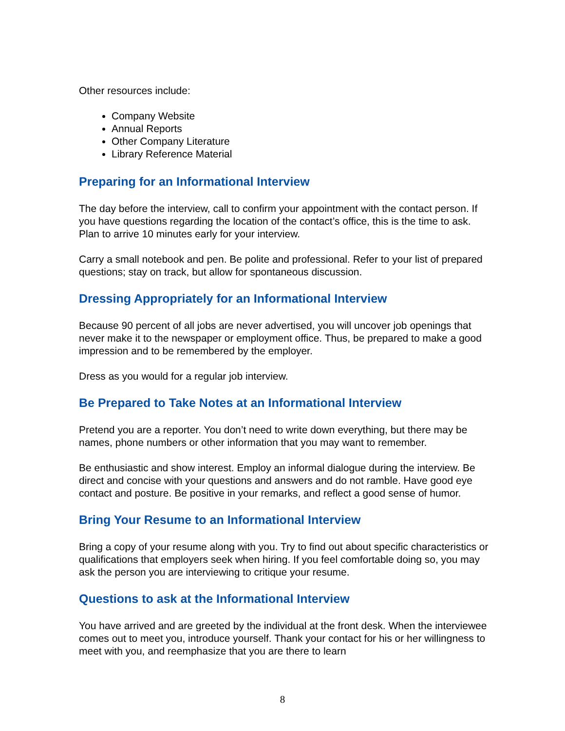Other resources include:
Company Website
Annual Reports
Other Company Literature
Library Reference Material
Preparing for an Informational Interview
The day before the interview, call to confirm your appointment with the contact person. If you have questions regarding the location of the contact’s office, this is the time to ask. Plan to arrive 10 minutes early for your interview.
Carry a small notebook and pen. Be polite and professional. Refer to your list of prepared questions; stay on track, but allow for spontaneous discussion.
Dressing Appropriately for an Informational Interview
Because 90 percent of all jobs are never advertised, you will uncover job openings that never make it to the newspaper or employment office. Thus, be prepared to make a good impression and to be remembered by the employer.
Dress as you would for a regular job interview.
Be Prepared to Take Notes at an Informational Interview
Pretend you are a reporter. You don’t need to write down everything, but there may be names, phone numbers or other information that you may want to remember.
Be enthusiastic and show interest. Employ an informal dialogue during the interview. Be direct and concise with your questions and answers and do not ramble. Have good eye contact and posture. Be positive in your remarks, and reflect a good sense of humor.
Bring Your Resume to an Informational Interview
Bring a copy of your resume along with you. Try to find out about specific characteristics or qualifications that employers seek when hiring. If you feel comfortable doing so, you may ask the person you are interviewing to critique your resume.
Questions to ask at the Informational Interview
You have arrived and are greeted by the individual at the front desk. When the interviewee comes out to meet you, introduce yourself. Thank your contact for his or her willingness to meet with you, and reemphasize that you are there to learn
8